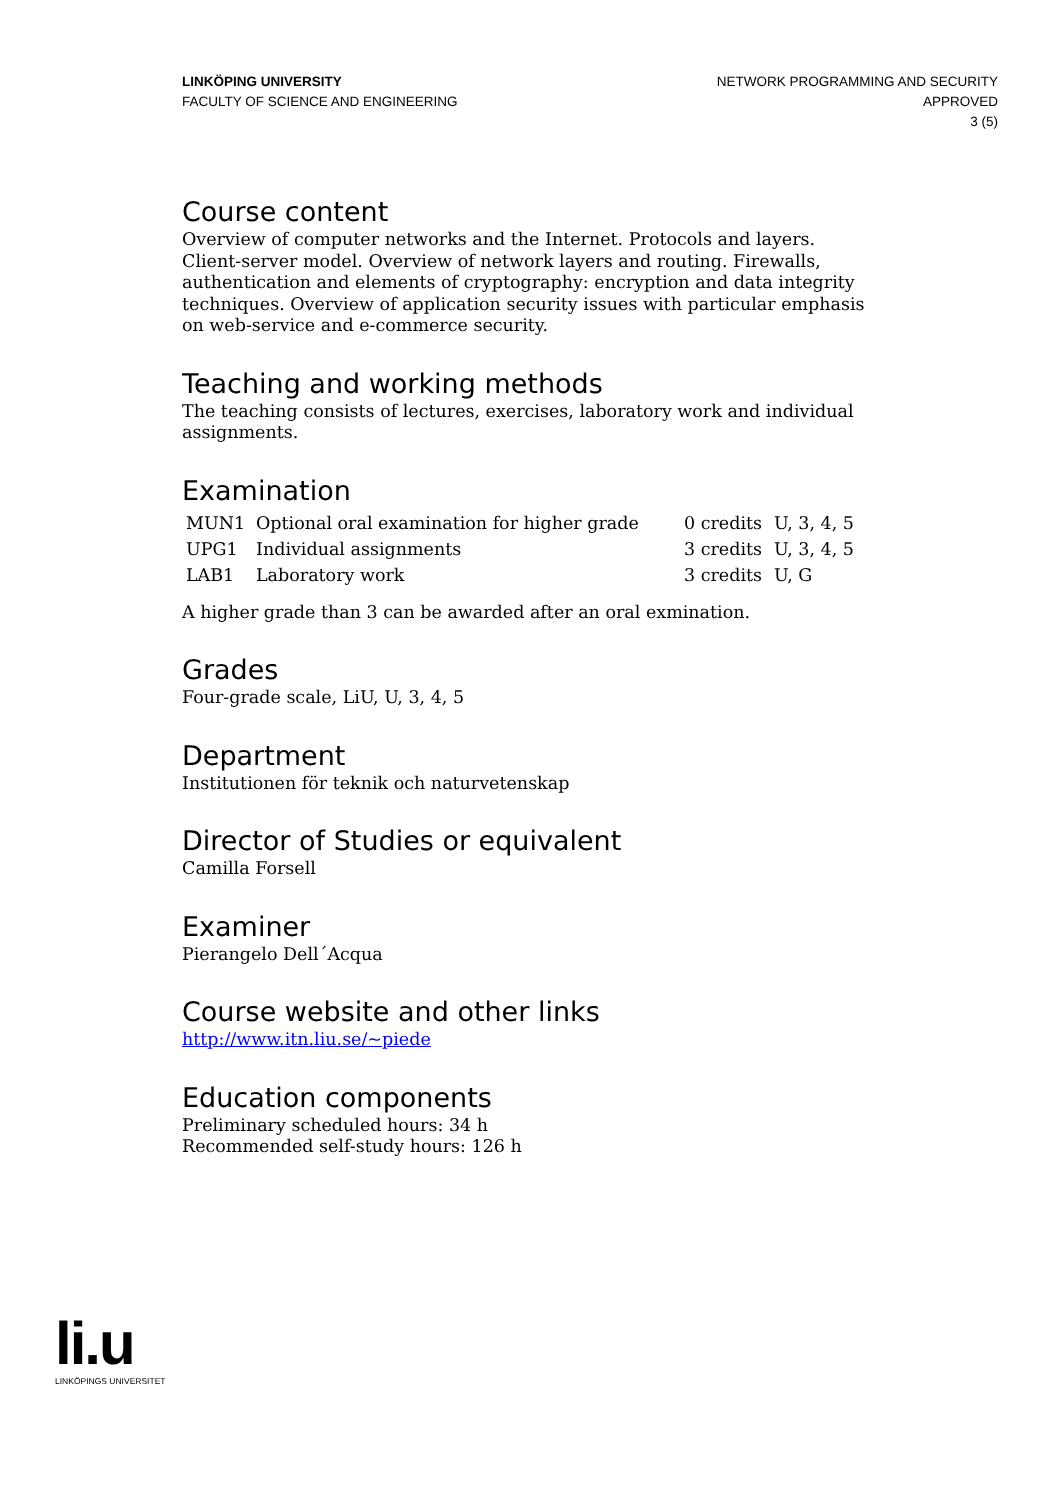LINKÖPING UNIVERSITY
FACULTY OF SCIENCE AND ENGINEERING
NETWORK PROGRAMMING AND SECURITY
APPROVED
3 (5)
Course content
Overview of computer networks and the Internet. Protocols and layers. Client-server model. Overview of network layers and routing. Firewalls, authentication and elements of cryptography: encryption and data integrity techniques. Overview of application security issues with particular emphasis on web-service and e-commerce security.
Teaching and working methods
The teaching consists of lectures, exercises, laboratory work and individual assignments.
Examination
| MUN1 | Optional oral examination for higher grade | 0 credits | U, 3, 4, 5 |
| UPG1 | Individual assignments | 3 credits | U, 3, 4, 5 |
| LAB1 | Laboratory work | 3 credits | U, G |
A higher grade than 3 can be awarded after an oral exmination.
Grades
Four-grade scale, LiU, U, 3, 4, 5
Department
Institutionen för teknik och naturvetenskap
Director of Studies or equivalent
Camilla Forsell
Examiner
Pierangelo Dell´Acqua
Course website and other links
http://www.itn.liu.se/~piede
Education components
Preliminary scheduled hours: 34 h
Recommended self-study hours: 126 h
li.u
LINKÖPINGS UNIVERSITET